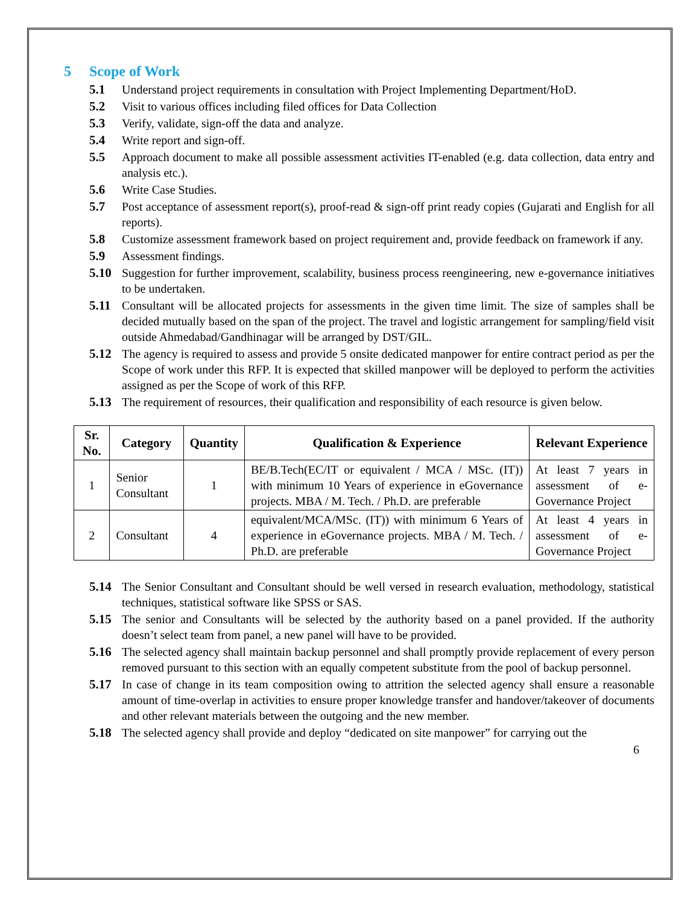5 Scope of Work
5.1 Understand project requirements in consultation with Project Implementing Department/HoD.
5.2 Visit to various offices including filed offices for Data Collection
5.3 Verify, validate, sign-off the data and analyze.
5.4 Write report and sign-off.
5.5 Approach document to make all possible assessment activities IT-enabled (e.g. data collection, data entry and analysis etc.).
5.6 Write Case Studies.
5.7 Post acceptance of assessment report(s), proof-read & sign-off print ready copies (Gujarati and English for all reports).
5.8 Customize assessment framework based on project requirement and, provide feedback on framework if any.
5.9 Assessment findings.
5.10 Suggestion for further improvement, scalability, business process reengineering, new e-governance initiatives to be undertaken.
5.11 Consultant will be allocated projects for assessments in the given time limit. The size of samples shall be decided mutually based on the span of the project. The travel and logistic arrangement for sampling/field visit outside Ahmedabad/Gandhinagar will be arranged by DST/GIL.
5.12 The agency is required to assess and provide 5 onsite dedicated manpower for entire contract period as per the Scope of work under this RFP. It is expected that skilled manpower will be deployed to perform the activities assigned as per the Scope of work of this RFP.
5.13 The requirement of resources, their qualification and responsibility of each resource is given below.
| Sr. No. | Category | Quantity | Qualification & Experience | Relevant Experience |
| --- | --- | --- | --- | --- |
| 1 | Senior Consultant | 1 | BE/B.Tech(EC/IT or equivalent / MCA / MSc. (IT)) with minimum 10 Years of experience in eGovernance projects. MBA / M. Tech. / Ph.D. are preferable | At least 7 years in assessment of e-Governance Project |
| 2 | Consultant | 4 | equivalent/MCA/MSc. (IT)) with minimum 6 Years of experience in eGovernance projects. MBA / M. Tech. / Ph.D. are preferable | At least 4 years in assessment of e-Governance Project |
5.14 The Senior Consultant and Consultant should be well versed in research evaluation, methodology, statistical techniques, statistical software like SPSS or SAS.
5.15 The senior and Consultants will be selected by the authority based on a panel provided. If the authority doesn’t select team from panel, a new panel will have to be provided.
5.16 The selected agency shall maintain backup personnel and shall promptly provide replacement of every person removed pursuant to this section with an equally competent substitute from the pool of backup personnel.
5.17 In case of change in its team composition owing to attrition the selected agency shall ensure a reasonable amount of time-overlap in activities to ensure proper knowledge transfer and handover/takeover of documents and other relevant materials between the outgoing and the new member.
5.18 The selected agency shall provide and deploy “dedicated on site manpower” for carrying out the
6